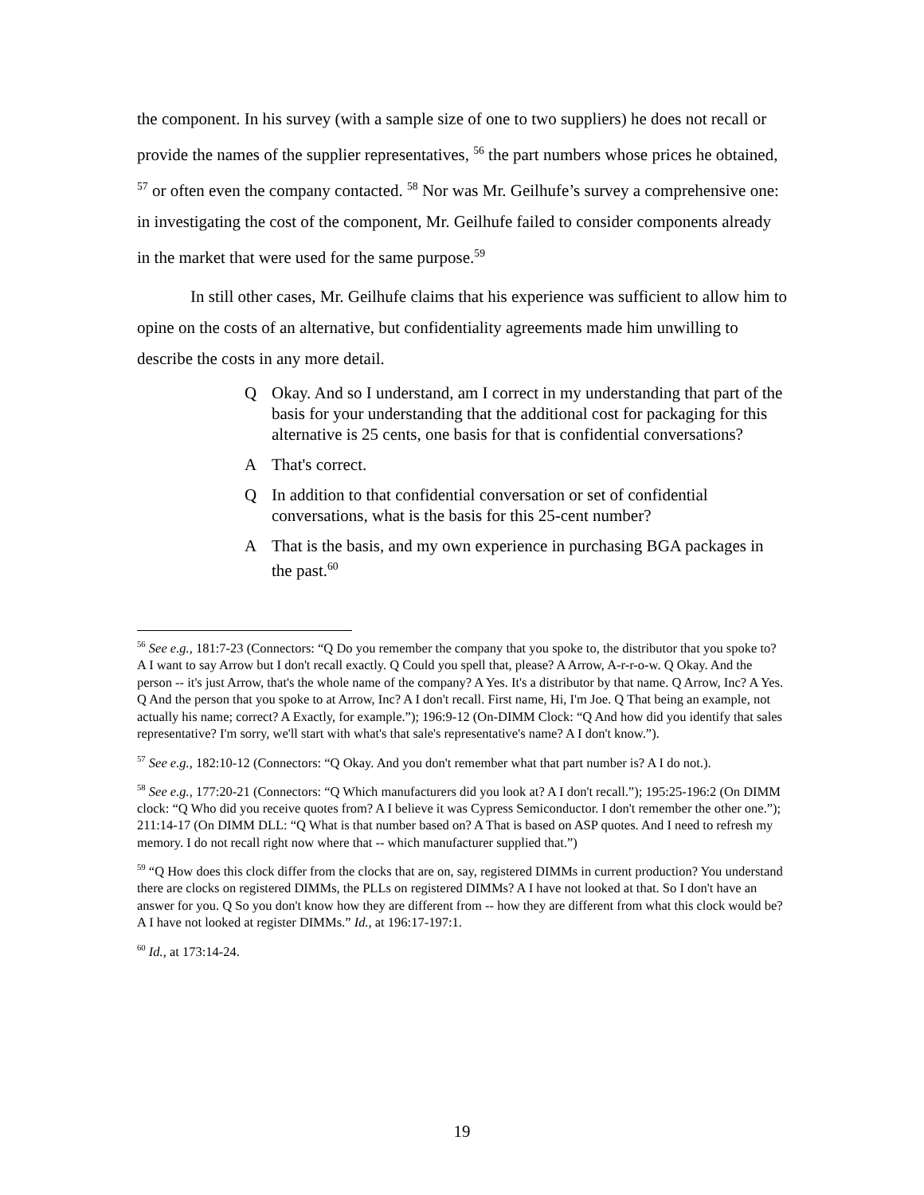the component. In his survey (with a sample size of one to two suppliers) he does not recall or provide the names of the supplier representatives, <sup>56</sup> the part numbers whose prices he obtained, <sup>57</sup> or often even the company contacted. <sup>58</sup> Nor was Mr. Geilhufe’s survey a comprehensive one: in investigating the cost of the component, Mr. Geilhufe failed to consider components already in the market that were used for the same purpose.<sup>59</sup>
In still other cases, Mr. Geilhufe claims that his experience was sufficient to allow him to opine on the costs of an alternative, but confidentiality agreements made him unwilling to describe the costs in any more detail.
Q Okay. And so I understand, am I correct in my understanding that part of the basis for your understanding that the additional cost for packaging for this alternative is 25 cents, one basis for that is confidential conversations?
A That's correct.
Q In addition to that confidential conversation or set of confidential conversations, what is the basis for this 25-cent number?
A That is the basis, and my own experience in purchasing BGA packages in the past.<sup>60</sup>
<sup>56</sup> See e.g., 181:7-23 (Connectors: “Q Do you remember the company that you spoke to, the distributor that you spoke to? A I want to say Arrow but I don't recall exactly. Q Could you spell that, please? A Arrow, A-r-r-o-w. Q Okay. And the person -- it's just Arrow, that's the whole name of the company? A Yes. It's a distributor by that name. Q Arrow, Inc? A Yes. Q And the person that you spoke to at Arrow, Inc? A I don't recall. First name, Hi, I'm Joe. Q That being an example, not actually his name; correct? A Exactly, for example.”); 196:9-12 (On-DIMM Clock: “Q And how did you identify that sales representative? I'm sorry, we'll start with what's that sale's representative's name? A I don't know.”).
<sup>57</sup> See e.g., 182:10-12 (Connectors: “Q Okay. And you don't remember what that part number is? A I do not.).
<sup>58</sup> See e.g., 177:20-21 (Connectors: “Q Which manufacturers did you look at? A I don't recall.”); 195:25-196:2 (On DIMM clock: “Q Who did you receive quotes from? A I believe it was Cypress Semiconductor. I don't remember the other one.”); 211:14-17 (On DIMM DLL: “Q What is that number based on? A That is based on ASP quotes. And I need to refresh my memory. I do not recall right now where that -- which manufacturer supplied that.”)
<sup>59</sup> “Q How does this clock differ from the clocks that are on, say, registered DIMMs in current production? You understand there are clocks on registered DIMMs, the PLLs on registered DIMMs? A I have not looked at that. So I don't have an answer for you. Q So you don't know how they are different from -- how they are different from what this clock would be? A I have not looked at register DIMMs.” Id., at 196:17-197:1.
<sup>60</sup> Id., at 173:14-24.
19